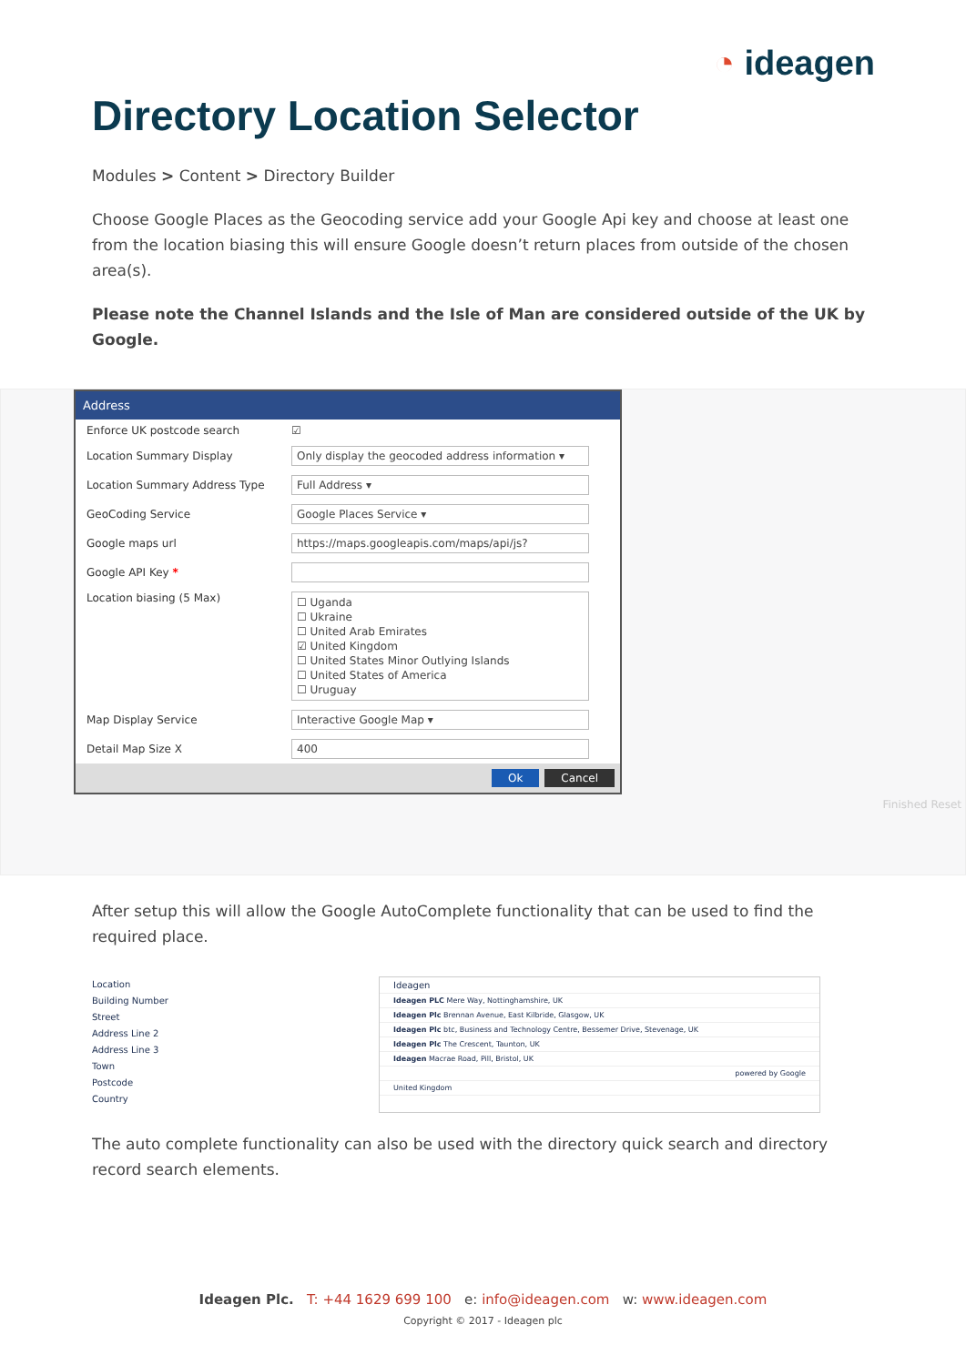◔ ideagen
Directory Location Selector
Modules > Content > Directory Builder
Choose Google Places as the Geocoding service add your Google Api key and choose at least one from the location biasing this will ensure Google doesn’t return places from outside of the chosen area(s).
Please note the Channel Islands and the Isle of Man are considered outside of the UK by Google.
Address
Enforce UK postcode search ☑
Location Summary Display Only display the geocoded address information ▾
Location Summary Address Type Full Address ▾
GeoCoding Service Google Places Service ▾
Google maps url https://maps.googleapis.com/maps/api/js?
Google API Key *
Location biasing (5 Max) ☐ Uganda
☐ Ukraine
☐ United Arab Emirates
☑ United Kingdom
☐ United States Minor Outlying Islands
☐ United States of America
☐ Uruguay
Map Display Service Interactive Google Map ▾
Detail Map Size X 400
Ok Cancel
Finished Reset
After setup this will allow the Google AutoComplete functionality that can be used to find the required place.
Location
Building Number
Street
Address Line 2
Address Line 3
Town
Postcode
Country
Ideagen
Ideagen PLC Mere Way, Nottinghamshire, UK
Ideagen Plc Brennan Avenue, East Kilbride, Glasgow, UK
Ideagen Plc btc, Business and Technology Centre, Bessemer Drive, Stevenage, UK
Ideagen Plc The Crescent, Taunton, UK
Ideagen Macrae Road, Pill, Bristol, UK
powered by Google
United Kingdom
The auto complete functionality can also be used with the directory quick search and directory record search elements.
Ideagen Plc. T: +44 1629 699 100 e: info@ideagen.com w: www.ideagen.com
Copyright © 2017 - Ideagen plc